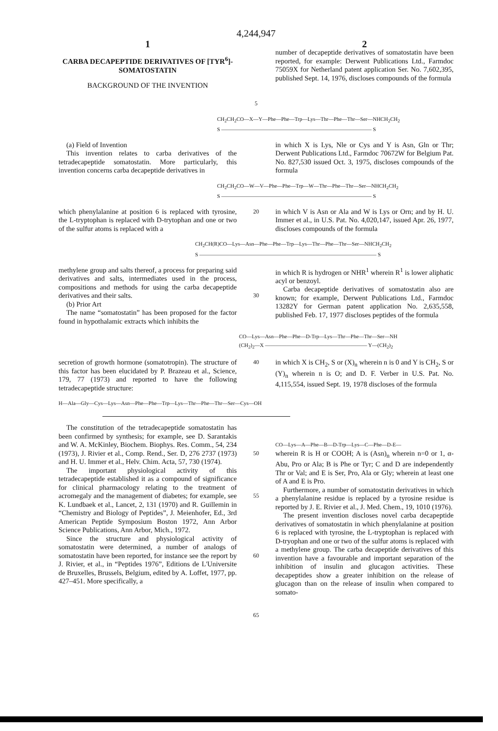4,244,947
1 2
CARBA DECAPEPTIDE DERIVATIVES OF [TYR<sup>6</sup>]-SOMATOSTATIN
BACKGROUND OF THE INVENTION
5
number of decapeptide derivatives of somatostatin have been reported, for example: Derwent Publications Ltd., Farmdoc 75059X for Netherland patent application Ser. No. 7,602,395, published Sept. 14, 1976, discloses compounds of the formula
CH<sub>2</sub>CH<sub>2</sub>CO—X—Y—Phe—Phe—Trp—Lys—Thr—Phe—Thr—Ser—NHCH<sub>2</sub>CH<sub>2</sub>
S ———————————————————————————— S
(a) Field of Invention
This invention relates to carba derivatives of the tetradecapeptide somatostatin. More particularly, this invention concerns carba decapeptide derivatives in
in which X is Lys, Nle or Cys and Y is Asn, Gln or Thr; Derwent Publications Ltd., Farmdoc 70672W for Belgium Pat. No. 827,530 issued Oct. 3, 1975, discloses compounds of the formula
CH<sub>2</sub>CH<sub>2</sub>CO—W—V—Phe—Phe—Trp—W—Thr—Phe—Thr—Ser—NHCH<sub>2</sub>CH<sub>2</sub>
S ———————————————————————————— S
which phenylalanine at position 6 is replaced with tyrosine, the L-tryptophan is replaced with D-trytophan and one or two of the sulfur atoms is replaced with a
20
in which V is Asn or Ala and W is Lys or Orn; and by H. U. Immer et al., in U.S. Pat. No. 4,020,147, issued Apr. 26, 1977, discloses compounds of the formula
CH<sub>2</sub>CH(R)CO—Lys—Asn—Phe—Phe—Trp—Lys—Thr—Phe—Thr—Ser—NHCH<sub>2</sub>CH<sub>2</sub>
S ————————————————————————————————— S
methylene group and salts thereof, a process for preparing said derivatives and salts, intermediates used in the process, compositions and methods for using the carba decapeptide derivatives and their salts.
(b) Prior Art
The name “somatostatin” has been proposed for the factor found in hypothalamic extracts which inhibits the
30
in which R is hydrogen or NHR<sup>1</sup> wherein R<sup>1</sup> is lower aliphatic acyl or benzoyl.
Carba decapeptide derivatives of somatostatin also are known; for example, Derwent Publications Ltd., Farmdoc 13282Y for German patent application No. 2,635,558, published Feb. 17, 1977 discloses peptides of the formula
CO—Lys—Asn—Phe—Phe—D-Trp—Lys—Thr—Phe—Thr—Ser—NH
(CH<sub>2</sub>)<sub>2</sub>—X ——————————————————— Y—(CH<sub>2</sub>)<sub>2</sub>
secretion of growth hormone (somatotropin). The structure of this factor has been elucidated by P. Brazeau et al., Science, 179, 77 (1973) and reported to have the following tetradecapeptide structure:
40
in which X is CH<sub>2</sub>, S or (X)<sub>n</sub> wherein n is 0 and Y is CH<sub>2</sub>, S or (Y)<sub>n</sub> wherein n is O; and D. F. Verber in U.S. Pat. No. 4,115,554, issued Sept. 19, 1978 discloses of the formula
H—Ala—Gly—Cys—Lys—Asn—Phe—Phe—Trp—Lys—Thr—Phe—Thr—Ser—Cys—OH
The constitution of the tetradecapeptide somatostatin has been confirmed by synthesis; for example, see D. Sarantakis and W. A. McKinley, Biochem. Biophys. Res. Comm., 54, 234 (1973), J. Rivier et al., Comp. Rend., Ser. D, 276 2737 (1973) and H. U. Immer et al., Helv. Chim. Acta, 57, 730 (1974).
The important physiological activity of this tetradecapeptide established it as a compound of significance for clinical pharmacology relating to the treatment of acromegaly and the management of diabetes; for example, see K. Lundbaek et al., Lancet, 2, 131 (1970) and R. Guillemin in “Chemistry and Biology of Peptides”, J. Meienhofer, Ed., 3rd American Peptide Symposium Boston 1972, Ann Arbor Science Publications, Ann Arbor, Mich., 1972.
Since the structure and physiological activity of somatostatin were determined, a number of analogs of somatostatin have been reported, for instance see the report by J. Rivier, et al., in “Peptides 1976”, Editions de L'Universite de Bruxelles, Brussels, Belgium, edited by A. Loffet, 1977, pp. 427–451. More specifically, a
50
55
60
65
CO—Lys—A—Phe—B—D-Trp—Lys—C—Phe—D-E—
wherein R is H or COOH; A is (Asn)<sub>n</sub> wherein n=0 or 1, α-Abu, Pro or Ala; B is Phe or Tyr; C and D are independently Thr or Val; and E is Ser, Pro, Ala or Gly; wherein at least one of A and E is Pro.
Furthermore, a number of somatostatin derivatives in which a phenylalanine residue is replaced by a tyrosine residue is reported by J. E. Rivier et al., J. Med. Chem., 19, 1010 (1976).
The present invention discloses novel carba decapeptide derivatives of somatostatin in which phenylalanine at position 6 is replaced with tyrosine, the L-tryptophan is replaced with D-tryophan and one or two of the sulfur atoms is replaced with a methylene group. The carba decapeptide derivatives of this invention have a favourable and important separation of the inhibition of insulin and glucagon activities. These decapeptides show a greater inhibition on the release of glucagon than on the release of insulin when compared to somato-